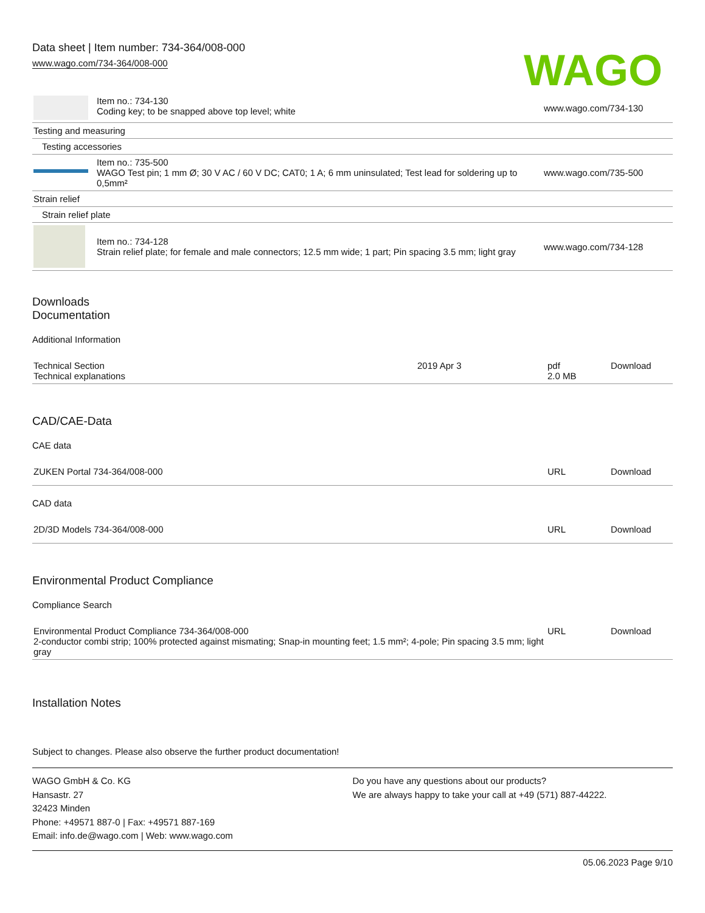Data sheet | Item number: 734-364/008-000
www.wago.com/734-364/008-000
WAGO
| | Item no.: 734-130 Coding key; to be snapped above top level; white | www.wago.com/734-130 |
| Testing and measuring | | |
| Testing accessories | | |
| | Item no.: 735-500 WAGO Test pin; 1 mm Ø; 30 V AC / 60 V DC; CAT0; 1 A; 6 mm uninsulated; Test lead for soldering up to 0,5mm² | www.wago.com/735-500 |
| Strain relief | | |
| Strain relief plate | | |
| | Item no.: 734-128 Strain relief plate; for female and male connectors; 12.5 mm wide; 1 part; Pin spacing 3.5 mm; light gray | www.wago.com/734-128 |
Downloads
Documentation
Additional Information
| Technical Section Technical explanations | 2019 Apr 3 | pdf 2.0 MB | Download |
CAD/CAE-Data
CAE data
| ZUKEN Portal 734-364/008-000 | URL | Download |
CAD data
| 2D/3D Models 734-364/008-000 | URL | Download |
Environmental Product Compliance
Compliance Search
| Environmental Product Compliance 734-364/008-000 2-conductor combi strip; 100% protected against mismating; Snap-in mounting feet; 1.5 mm²; 4-pole; Pin spacing 3.5 mm; light gray | URL | Download |
Installation Notes
Subject to changes. Please also observe the further product documentation!
WAGO GmbH & Co. KG
Hansastr. 27
32423 Minden
Phone: +49571 887-0 | Fax: +49571 887-169
Email: info.de@wago.com | Web: www.wago.com
Do you have any questions about our products?
We are always happy to take your call at +49 (571) 887-44222.
05.06.2023 Page 9/10